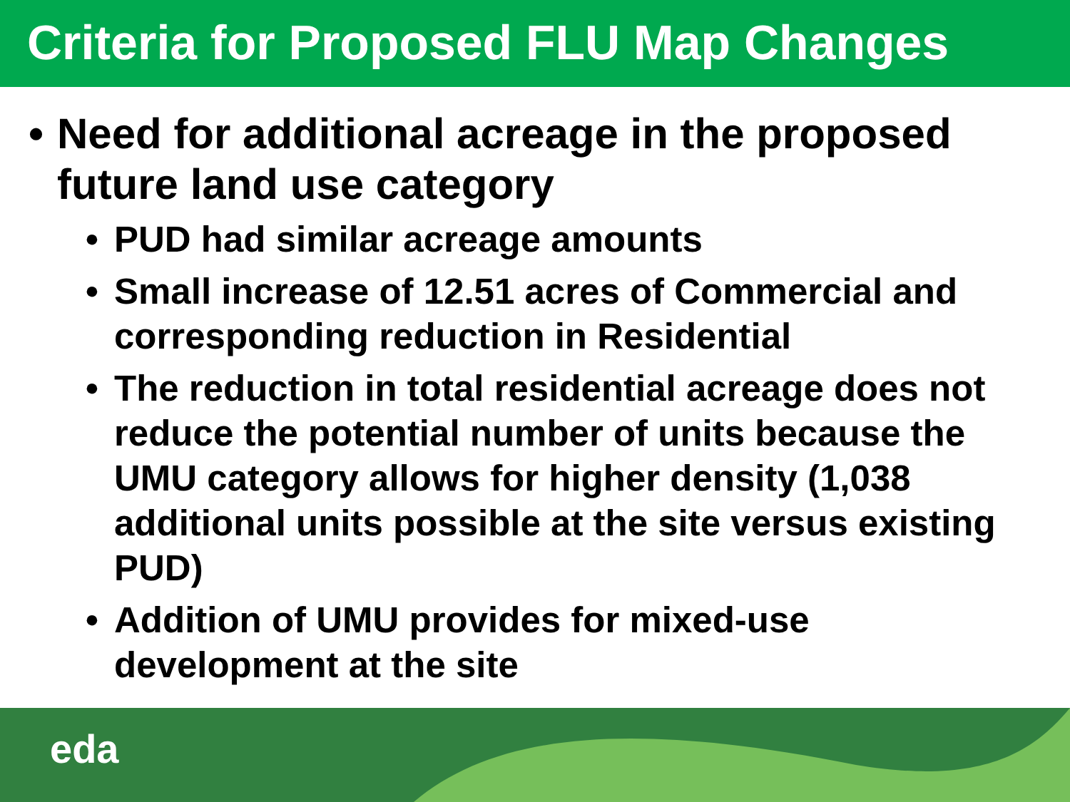Criteria for Proposed FLU Map Changes
• Need for additional acreage in the proposed future land use category
• PUD had similar acreage amounts
• Small increase of 12.51 acres of Commercial and corresponding reduction in Residential
• The reduction in total residential acreage does not reduce the potential number of units because the UMU category allows for higher density (1,038 additional units possible at the site versus existing PUD)
• Addition of UMU provides for mixed-use development at the site
eda